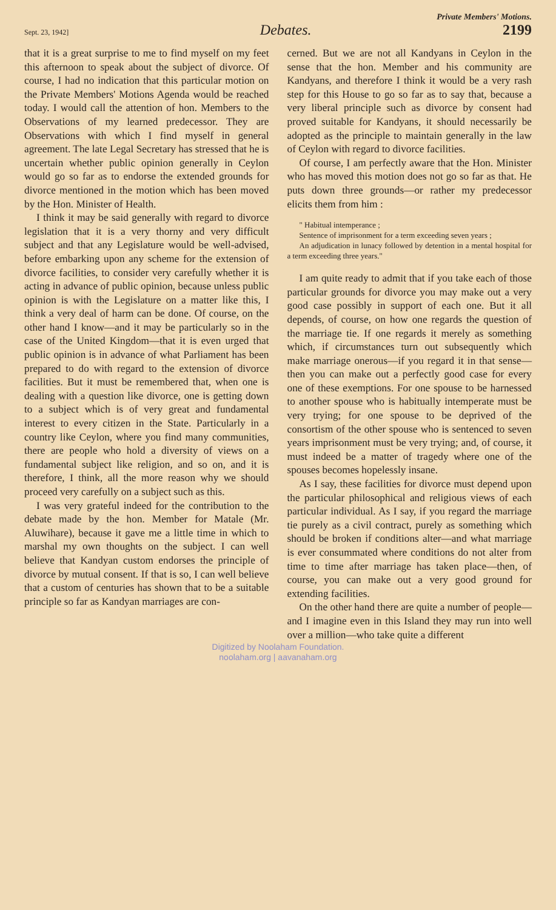Private Members' Motions.
Sept. 23, 1942] Debates. 2199
that it is a great surprise to me to find myself on my feet this afternoon to speak about the subject of divorce. Of course, I had no indication that this particular motion on the Private Members' Motions Agenda would be reached today. I would call the attention of hon. Members to the Observations of my learned predecessor. They are Observations with which I find myself in general agreement. The late Legal Secretary has stressed that he is uncertain whether public opinion generally in Ceylon would go so far as to endorse the extended grounds for divorce mentioned in the motion which has been moved by the Hon. Minister of Health.
I think it may be said generally with regard to divorce legislation that it is a very thorny and very difficult subject and that any Legislature would be well-advised, before embarking upon any scheme for the extension of divorce facilities, to consider very carefully whether it is acting in advance of public opinion, because unless public opinion is with the Legislature on a matter like this, I think a very deal of harm can be done. Of course, on the other hand I know—and it may be particularly so in the case of the United Kingdom—that it is even urged that public opinion is in advance of what Parliament has been prepared to do with regard to the extension of divorce facilities. But it must be remembered that, when one is dealing with a question like divorce, one is getting down to a subject which is of very great and fundamental interest to every citizen in the State. Particularly in a country like Ceylon, where you find many communities, there are people who hold a diversity of views on a fundamental subject like religion, and so on, and it is therefore, I think, all the more reason why we should proceed very carefully on a subject such as this.
I was very grateful indeed for the contribution to the debate made by the hon. Member for Matale (Mr. Aluwihare), because it gave me a little time in which to marshal my own thoughts on the subject. I can well believe that Kandyan custom endorses the principle of divorce by mutual consent. If that is so, I can well believe that a custom of centuries has shown that to be a suitable principle so far as Kandyan marriages are con-
cerned. But we are not all Kandyans in Ceylon in the sense that the hon. Member and his community are Kandyans, and therefore I think it would be a very rash step for this House to go so far as to say that, because a very liberal principle such as divorce by consent had proved suitable for Kandyans, it should necessarily be adopted as the principle to maintain generally in the law of Ceylon with regard to divorce facilities.
Of course, I am perfectly aware that the Hon. Minister who has moved this motion does not go so far as that. He puts down three grounds—or rather my predecessor elicits them from him :
" Habitual intemperance ;
Sentence of imprisonment for a term exceeding seven years ;
An adjudication in lunacy followed by detention in a mental hospital for a term exceeding three years."
I am quite ready to admit that if you take each of those particular grounds for divorce you may make out a very good case possibly in support of each one. But it all depends, of course, on how one regards the question of the marriage tie. If one regards it merely as something which, if circumstances turn out subsequently which make marriage onerous—if you regard it in that sense—then you can make out a perfectly good case for every one of these exemptions. For one spouse to be harnessed to another spouse who is habitually intemperate must be very trying; for one spouse to be deprived of the consortism of the other spouse who is sentenced to seven years imprisonment must be very trying; and, of course, it must indeed be a matter of tragedy where one of the spouses becomes hopelessly insane.
As I say, these facilities for divorce must depend upon the particular philosophical and religious views of each particular individual. As I say, if you regard the marriage tie purely as a civil contract, purely as something which should be broken if conditions alter—and what marriage is ever consummated where conditions do not alter from time to time after marriage has taken place—then, of course, you can make out a very good ground for extending facilities.
On the other hand there are quite a number of people—and I imagine even in this Island they may run into well over a million—who take quite a different
Digitized by Noolaham Foundation.
noolaham.org | aavanaham.org